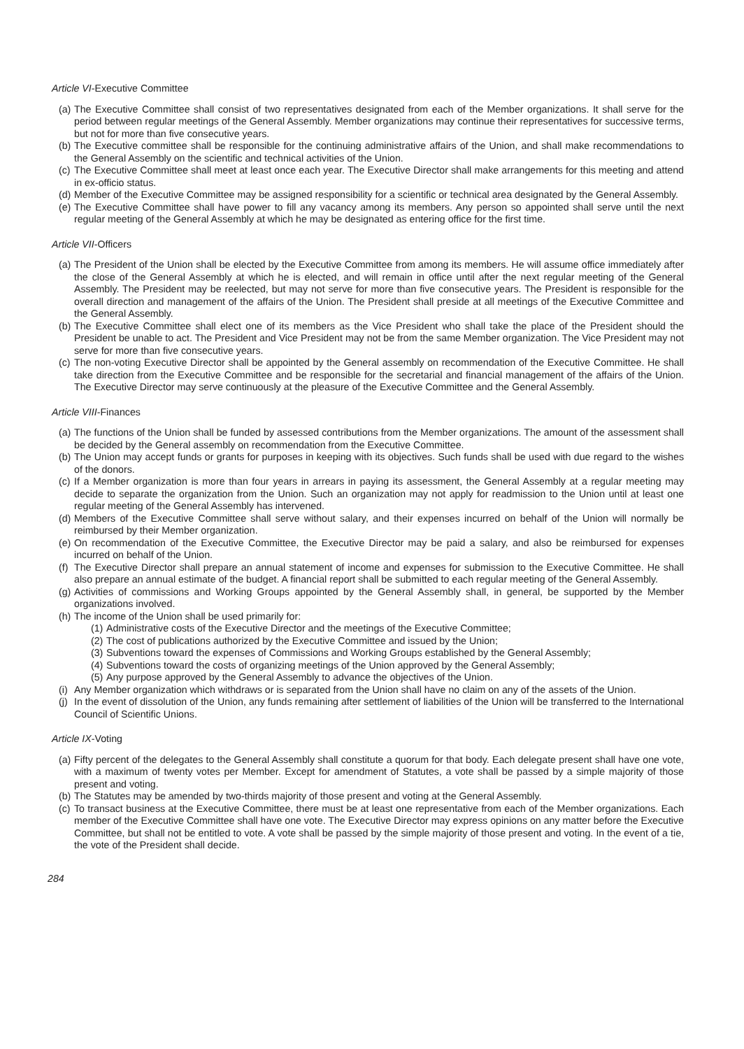Article VI-Executive Committee
(a) The Executive Committee shall consist of two representatives designated from each of the Member organizations. It shall serve for the period between regular meetings of the General Assembly. Member organizations may continue their representatives for successive terms, but not for more than five consecutive years.
(b) The Executive committee shall be responsible for the continuing administrative affairs of the Union, and shall make recommendations to the General Assembly on the scientific and technical activities of the Union.
(c) The Executive Committee shall meet at least once each year. The Executive Director shall make arrangements for this meeting and attend in ex-officio status.
(d) Member of the Executive Committee may be assigned responsibility for a scientific or technical area designated by the General Assembly.
(e) The Executive Committee shall have power to fill any vacancy among its members. Any person so appointed shall serve until the next regular meeting of the General Assembly at which he may be designated as entering office for the first time.
Article VII-Officers
(a) The President of the Union shall be elected by the Executive Committee from among its members. He will assume office immediately after the close of the General Assembly at which he is elected, and will remain in office until after the next regular meeting of the General Assembly. The President may be reelected, but may not serve for more than five consecutive years. The President is responsible for the overall direction and management of the affairs of the Union. The President shall preside at all meetings of the Executive Committee and the General Assembly.
(b) The Executive Committee shall elect one of its members as the Vice President who shall take the place of the President should the President be unable to act. The President and Vice President may not be from the same Member organization. The Vice President may not serve for more than five consecutive years.
(c) The non-voting Executive Director shall be appointed by the General assembly on recommendation of the Executive Committee. He shall take direction from the Executive Committee and be responsible for the secretarial and financial management of the affairs of the Union. The Executive Director may serve continuously at the pleasure of the Executive Committee and the General Assembly.
Article VIII-Finances
(a) The functions of the Union shall be funded by assessed contributions from the Member organizations. The amount of the assessment shall be decided by the General assembly on recommendation from the Executive Committee.
(b) The Union may accept funds or grants for purposes in keeping with its objectives. Such funds shall be used with due regard to the wishes of the donors.
(c) If a Member organization is more than four years in arrears in paying its assessment, the General Assembly at a regular meeting may decide to separate the organization from the Union. Such an organization may not apply for readmission to the Union until at least one regular meeting of the General Assembly has intervened.
(d) Members of the Executive Committee shall serve without salary, and their expenses incurred on behalf of the Union will normally be reimbursed by their Member organization.
(e) On recommendation of the Executive Committee, the Executive Director may be paid a salary, and also be reimbursed for expenses incurred on behalf of the Union.
(f) The Executive Director shall prepare an annual statement of income and expenses for submission to the Executive Committee. He shall also prepare an annual estimate of the budget. A financial report shall be submitted to each regular meeting of the General Assembly.
(g) Activities of commissions and Working Groups appointed by the General Assembly shall, in general, be supported by the Member organizations involved.
(h) The income of the Union shall be used primarily for:
(1) Administrative costs of the Executive Director and the meetings of the Executive Committee;
(2) The cost of publications authorized by the Executive Committee and issued by the Union;
(3) Subventions toward the expenses of Commissions and Working Groups established by the General Assembly;
(4) Subventions toward the costs of organizing meetings of the Union approved by the General Assembly;
(5) Any purpose approved by the General Assembly to advance the objectives of the Union.
(i) Any Member organization which withdraws or is separated from the Union shall have no claim on any of the assets of the Union.
(j) In the event of dissolution of the Union, any funds remaining after settlement of liabilities of the Union will be transferred to the International Council of Scientific Unions.
Article IX-Voting
(a) Fifty percent of the delegates to the General Assembly shall constitute a quorum for that body. Each delegate present shall have one vote, with a maximum of twenty votes per Member. Except for amendment of Statutes, a vote shall be passed by a simple majority of those present and voting.
(b) The Statutes may be amended by two-thirds majority of those present and voting at the General Assembly.
(c) To transact business at the Executive Committee, there must be at least one representative from each of the Member organizations. Each member of the Executive Committee shall have one vote. The Executive Director may express opinions on any matter before the Executive Committee, but shall not be entitled to vote. A vote shall be passed by the simple majority of those present and voting. In the event of a tie, the vote of the President shall decide.
284